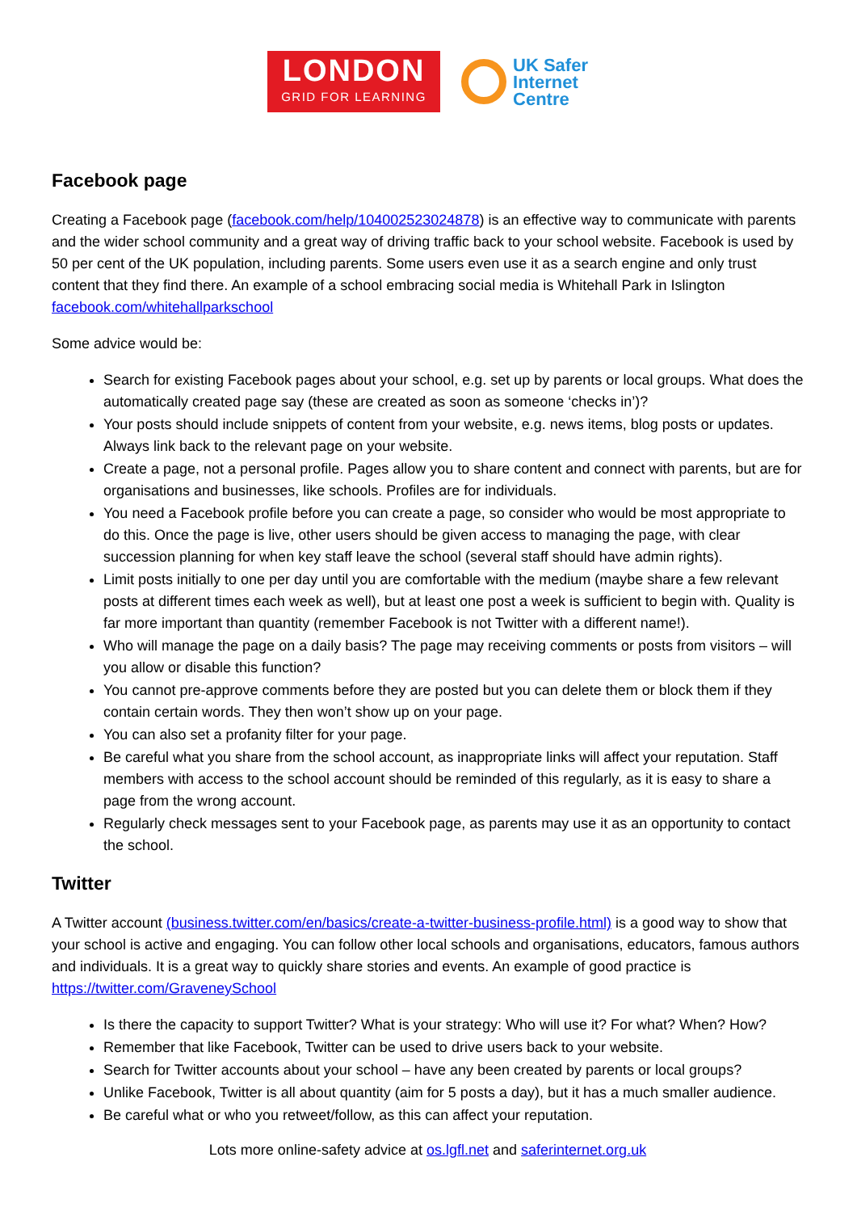LONDON
GRID FOR LEARNING
UK Safer
Internet
Centre
Facebook page
Creating a Facebook page (facebook.com/help/104002523024878) is an effective way to communicate with parents and the wider school community and a great way of driving traffic back to your school website. Facebook is used by 50 per cent of the UK population, including parents. Some users even use it as a search engine and only trust content that they find there. An example of a school embracing social media is Whitehall Park in Islington facebook.com/whitehallparkschool
Some advice would be:
Search for existing Facebook pages about your school, e.g. set up by parents or local groups. What does the automatically created page say (these are created as soon as someone ‘checks in’)?
Your posts should include snippets of content from your website, e.g. news items, blog posts or updates. Always link back to the relevant page on your website.
Create a page, not a personal profile. Pages allow you to share content and connect with parents, but are for organisations and businesses, like schools. Profiles are for individuals.
You need a Facebook profile before you can create a page, so consider who would be most appropriate to do this. Once the page is live, other users should be given access to managing the page, with clear succession planning for when key staff leave the school (several staff should have admin rights).
Limit posts initially to one per day until you are comfortable with the medium (maybe share a few relevant posts at different times each week as well), but at least one post a week is sufficient to begin with. Quality is far more important than quantity (remember Facebook is not Twitter with a different name!).
Who will manage the page on a daily basis? The page may receiving comments or posts from visitors – will you allow or disable this function?
You cannot pre-approve comments before they are posted but you can delete them or block them if they contain certain words. They then won’t show up on your page.
You can also set a profanity filter for your page.
Be careful what you share from the school account, as inappropriate links will affect your reputation. Staff members with access to the school account should be reminded of this regularly, as it is easy to share a page from the wrong account.
Regularly check messages sent to your Facebook page, as parents may use it as an opportunity to contact the school.
Twitter
A Twitter account (business.twitter.com/en/basics/create-a-twitter-business-profile.html) is a good way to show that your school is active and engaging. You can follow other local schools and organisations, educators, famous authors and individuals. It is a great way to quickly share stories and events. An example of good practice is https://twitter.com/GraveneySchool
Is there the capacity to support Twitter? What is your strategy: Who will use it? For what? When? How?
Remember that like Facebook, Twitter can be used to drive users back to your website.
Search for Twitter accounts about your school – have any been created by parents or local groups?
Unlike Facebook, Twitter is all about quantity (aim for 5 posts a day), but it has a much smaller audience.
Be careful what or who you retweet/follow, as this can affect your reputation.
Lots more online-safety advice at os.lgfl.net and saferinternet.org.uk